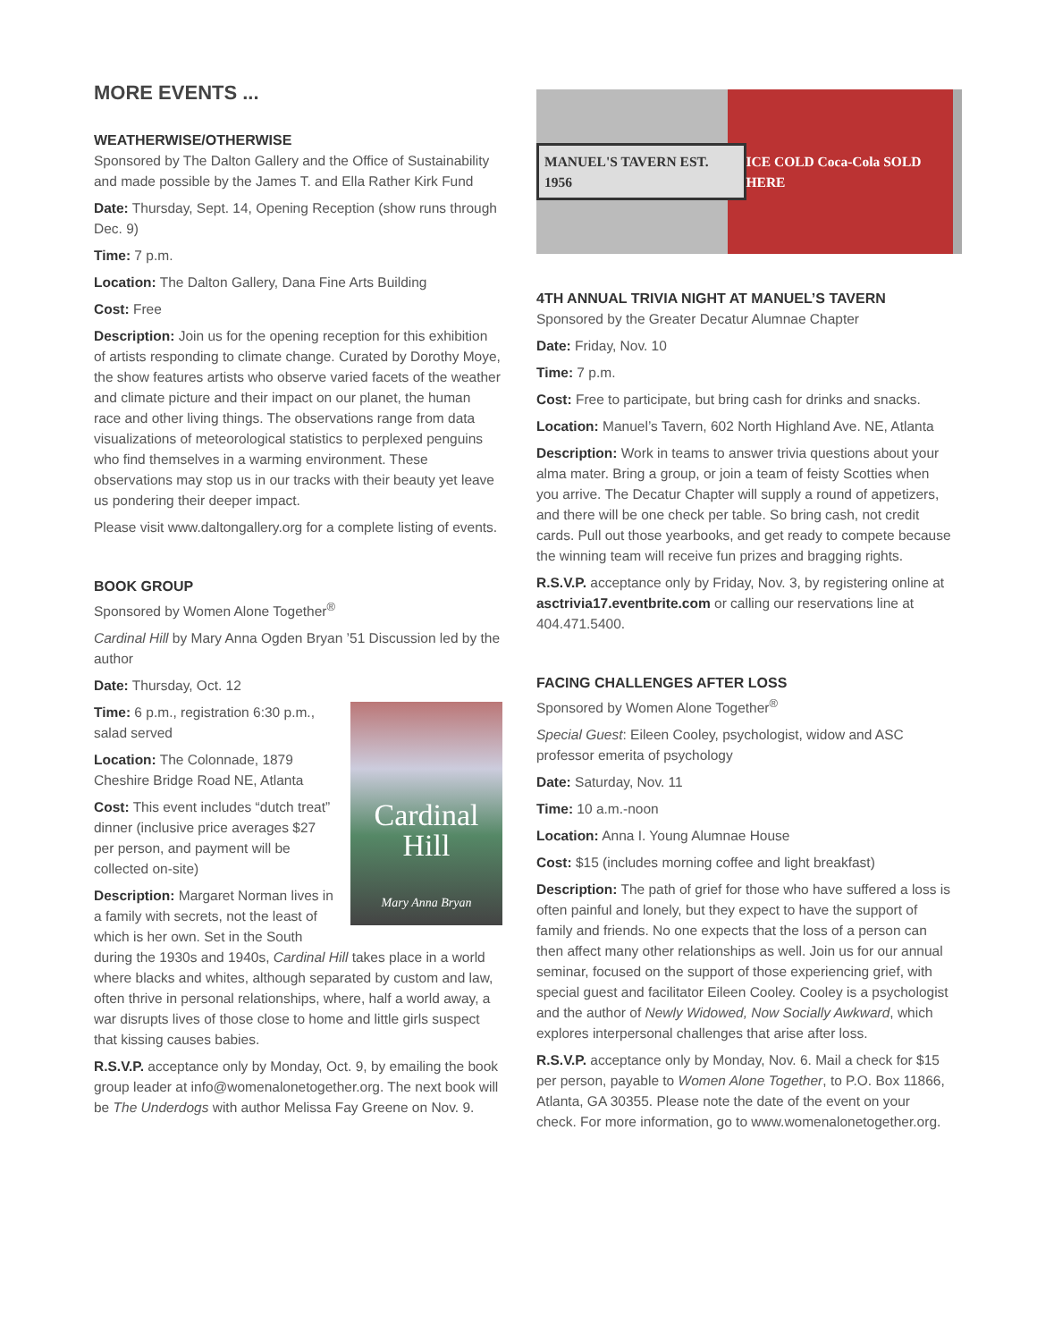MORE EVENTS ...
WEATHERWISE/OTHERWISE
Sponsored by The Dalton Gallery and the Office of Sustainability and made possible by the James T. and Ella Rather Kirk Fund
Date: Thursday, Sept. 14, Opening Reception (show runs through Dec. 9)
Time: 7 p.m.
Location: The Dalton Gallery, Dana Fine Arts Building
Cost: Free
Description: Join us for the opening reception for this exhibition of artists responding to climate change. Curated by Dorothy Moye, the show features artists who observe varied facets of the weather and climate picture and their impact on our planet, the human race and other living things. The observations range from data visualizations of meteorological statistics to perplexed penguins who find themselves in a warming environment. These observations may stop us in our tracks with their beauty yet leave us pondering their deeper impact.
Please visit www.daltongallery.org for a complete listing of events.
BOOK GROUP
Sponsored by Women Alone Together<sup>®</sup>
Cardinal Hill by Mary Anna Ogden Bryan ’51 Discussion led by the author
Date: Thursday, Oct. 12
Cardinal Hill
Mary Anna Bryan
Time: 6 p.m., registration 6:30 p.m., salad served
Location: The Colonnade, 1879 Cheshire Bridge Road NE, Atlanta
Cost: This event includes “dutch treat” dinner (inclusive price averages $27 per person, and payment will be collected on-site)
Description: Margaret Norman lives in a family with secrets, not the least of which is her own. Set in the South during the 1930s and 1940s, Cardinal Hill takes place in a world where blacks and whites, although separated by custom and law, often thrive in personal relationships, where, half a world away, a war disrupts lives of those close to home and little girls suspect that kissing causes babies.
R.S.V.P. acceptance only by Monday, Oct. 9, by emailing the book group leader at info@womenalonetogether.org. The next book will be The Underdogs with author Melissa Fay Greene on Nov. 9.
MANUEL'S TAVERN EST. 1956 ICE COLD Coca-Cola SOLD HERE
4TH ANNUAL TRIVIA NIGHT AT MANUEL’S TAVERN
Sponsored by the Greater Decatur Alumnae Chapter
Date: Friday, Nov. 10
Time: 7 p.m.
Cost: Free to participate, but bring cash for drinks and snacks.
Location: Manuel’s Tavern, 602 North Highland Ave. NE, Atlanta
Description: Work in teams to answer trivia questions about your alma mater. Bring a group, or join a team of feisty Scotties when you arrive. The Decatur Chapter will supply a round of appetizers, and there will be one check per table. So bring cash, not credit cards. Pull out those yearbooks, and get ready to compete because the winning team will receive fun prizes and bragging rights.
R.S.V.P. acceptance only by Friday, Nov. 3, by registering online at asctrivia17.eventbrite.com or calling our reservations line at 404.471.5400.
FACING CHALLENGES AFTER LOSS
Sponsored by Women Alone Together<sup>®</sup>
Special Guest: Eileen Cooley, psychologist, widow and ASC professor emerita of psychology
Date: Saturday, Nov. 11
Time: 10 a.m.-noon
Location: Anna I. Young Alumnae House
Cost: $15 (includes morning coffee and light breakfast)
Description: The path of grief for those who have suffered a loss is often painful and lonely, but they expect to have the support of family and friends. No one expects that the loss of a person can then affect many other relationships as well. Join us for our annual seminar, focused on the support of those experiencing grief, with special guest and facilitator Eileen Cooley. Cooley is a psychologist and the author of Newly Widowed, Now Socially Awkward, which explores interpersonal challenges that arise after loss.
R.S.V.P. acceptance only by Monday, Nov. 6. Mail a check for $15 per person, payable to Women Alone Together, to P.O. Box 11866, Atlanta, GA 30355. Please note the date of the event on your check. For more information, go to www.womenalonetogether.org.